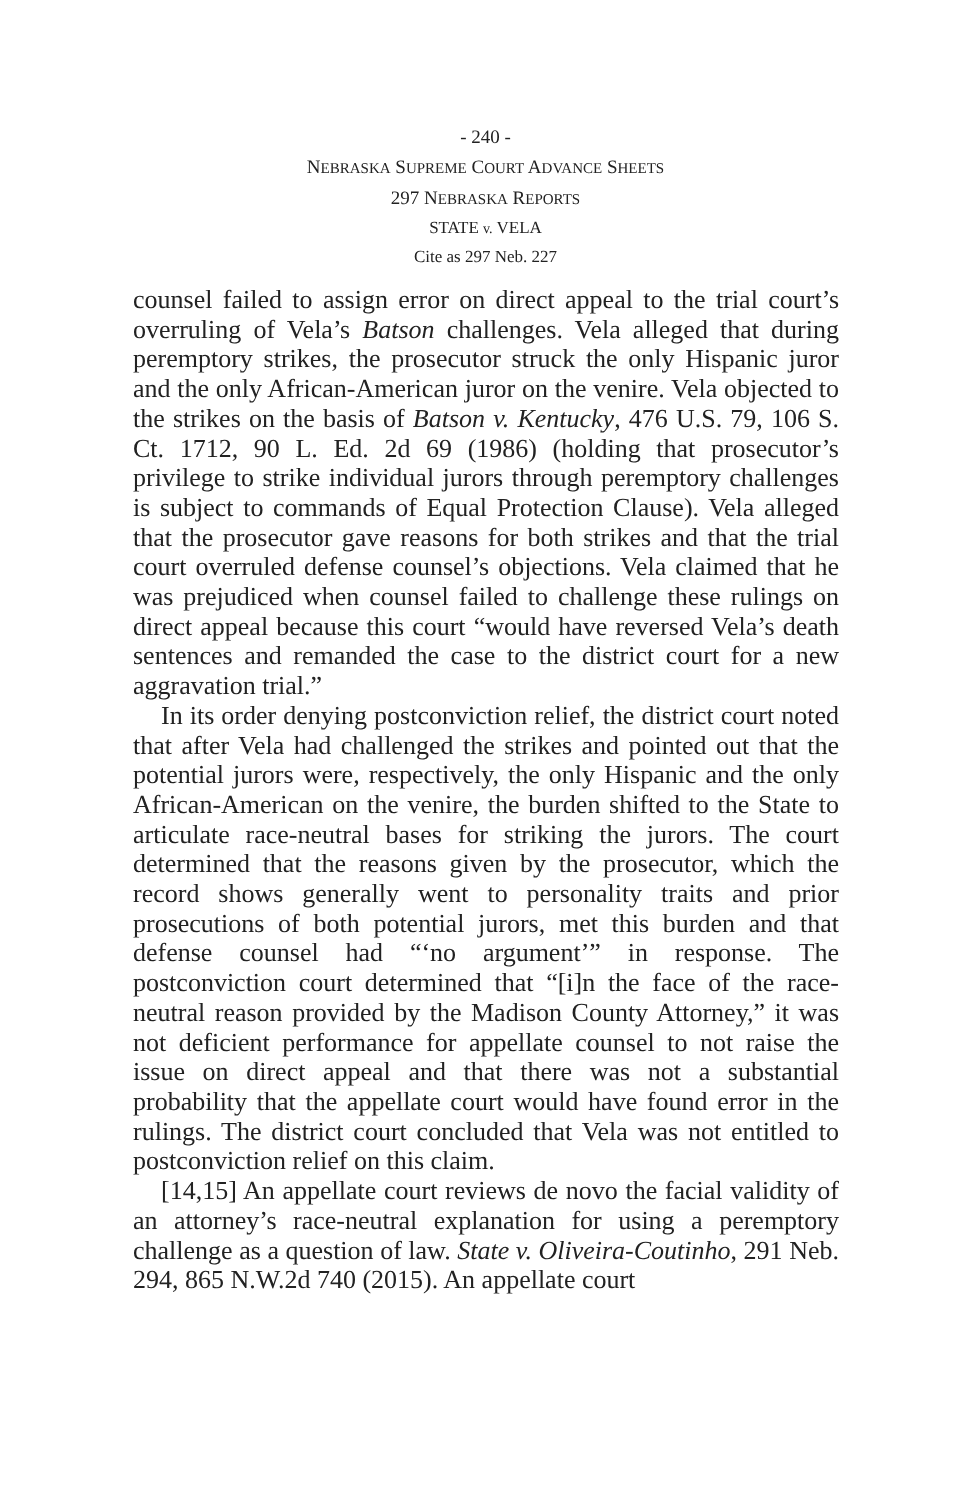- 240 -
NEBRASKA SUPREME COURT ADVANCE SHEETS
297 NEBRASKA REPORTS
STATE v. VELA
Cite as 297 Neb. 227
counsel failed to assign error on direct appeal to the trial court’s overruling of Vela’s Batson challenges. Vela alleged that during peremptory strikes, the prosecutor struck the only Hispanic juror and the only African-American juror on the venire. Vela objected to the strikes on the basis of Batson v. Kentucky, 476 U.S. 79, 106 S. Ct. 1712, 90 L. Ed. 2d 69 (1986) (holding that prosecutor’s privilege to strike individual jurors through peremptory challenges is subject to commands of Equal Protection Clause). Vela alleged that the prosecutor gave reasons for both strikes and that the trial court overruled defense counsel’s objections. Vela claimed that he was prejudiced when counsel failed to challenge these rulings on direct appeal because this court “would have reversed Vela’s death sentences and remanded the case to the district court for a new aggravation trial.”
In its order denying postconviction relief, the district court noted that after Vela had challenged the strikes and pointed out that the potential jurors were, respectively, the only Hispanic and the only African-American on the venire, the burden shifted to the State to articulate race-neutral bases for striking the jurors. The court determined that the reasons given by the prosecutor, which the record shows generally went to personality traits and prior prosecutions of both potential jurors, met this burden and that defense counsel had “‘no argument’” in response. The postconviction court determined that “[i]n the face of the race-neutral reason provided by the Madison County Attorney,” it was not deficient performance for appellate counsel to not raise the issue on direct appeal and that there was not a substantial probability that the appellate court would have found error in the rulings. The district court concluded that Vela was not entitled to postconviction relief on this claim.
[14,15] An appellate court reviews de novo the facial validity of an attorney’s race-neutral explanation for using a peremptory challenge as a question of law. State v. Oliveira-Coutinho, 291 Neb. 294, 865 N.W.2d 740 (2015). An appellate court